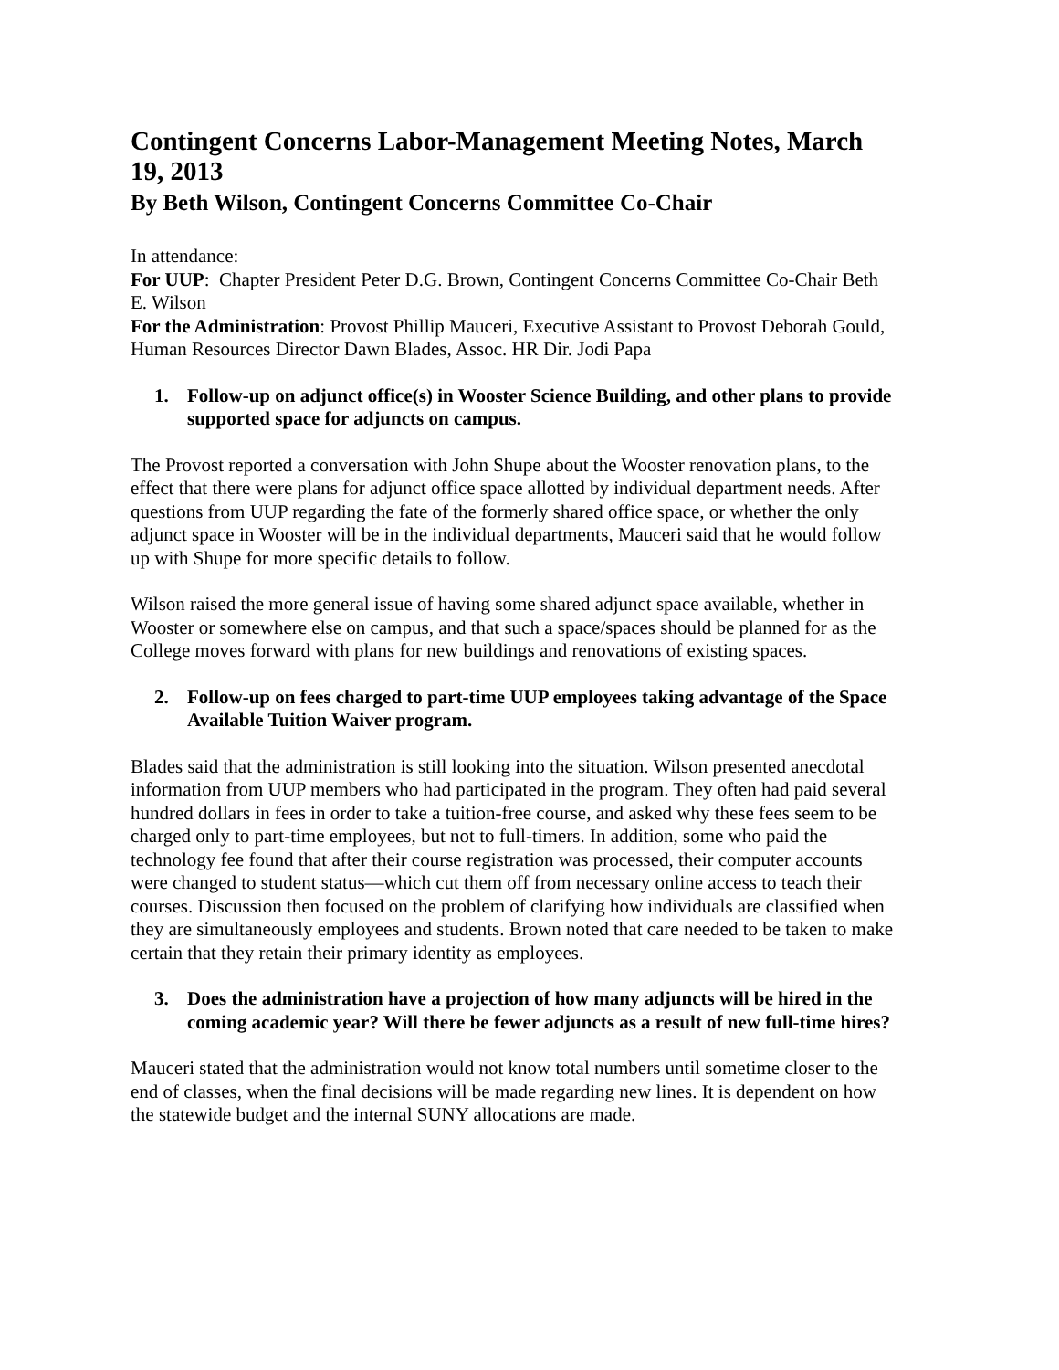Contingent Concerns Labor-Management Meeting Notes, March 19, 2013
By Beth Wilson, Contingent Concerns Committee Co-Chair
In attendance:
For UUP: Chapter President Peter D.G. Brown, Contingent Concerns Committee Co-Chair Beth E. Wilson
For the Administration: Provost Phillip Mauceri, Executive Assistant to Provost Deborah Gould, Human Resources Director Dawn Blades, Assoc. HR Dir. Jodi Papa
1. Follow-up on adjunct office(s) in Wooster Science Building, and other plans to provide supported space for adjuncts on campus.
The Provost reported a conversation with John Shupe about the Wooster renovation plans, to the effect that there were plans for adjunct office space allotted by individual department needs. After questions from UUP regarding the fate of the formerly shared office space, or whether the only adjunct space in Wooster will be in the individual departments, Mauceri said that he would follow up with Shupe for more specific details to follow.
Wilson raised the more general issue of having some shared adjunct space available, whether in Wooster or somewhere else on campus, and that such a space/spaces should be planned for as the College moves forward with plans for new buildings and renovations of existing spaces.
2. Follow-up on fees charged to part-time UUP employees taking advantage of the Space Available Tuition Waiver program.
Blades said that the administration is still looking into the situation. Wilson presented anecdotal information from UUP members who had participated in the program. They often had paid several hundred dollars in fees in order to take a tuition-free course, and asked why these fees seem to be charged only to part-time employees, but not to full-timers. In addition, some who paid the technology fee found that after their course registration was processed, their computer accounts were changed to student status—which cut them off from necessary online access to teach their courses. Discussion then focused on the problem of clarifying how individuals are classified when they are simultaneously employees and students. Brown noted that care needed to be taken to make certain that they retain their primary identity as employees.
3. Does the administration have a projection of how many adjuncts will be hired in the coming academic year? Will there be fewer adjuncts as a result of new full-time hires?
Mauceri stated that the administration would not know total numbers until sometime closer to the end of classes, when the final decisions will be made regarding new lines. It is dependent on how the statewide budget and the internal SUNY allocations are made.